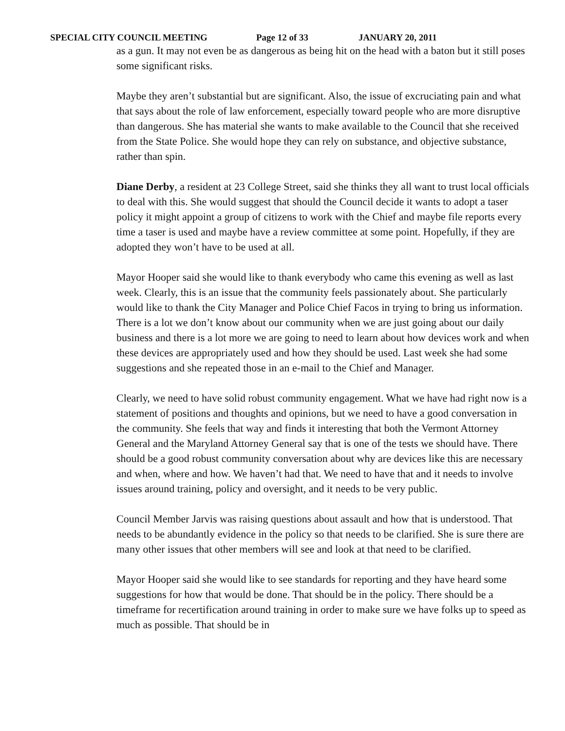SPECIAL CITY COUNCIL MEETING Page 12 of 33 JANUARY 20, 2011
as a gun. It may not even be as dangerous as being hit on the head with a baton but it still poses some significant risks.
Maybe they aren’t substantial but are significant. Also, the issue of excruciating pain and what that says about the role of law enforcement, especially toward people who are more disruptive than dangerous. She has material she wants to make available to the Council that she received from the State Police. She would hope they can rely on substance, and objective substance, rather than spin.
Diane Derby, a resident at 23 College Street, said she thinks they all want to trust local officials to deal with this. She would suggest that should the Council decide it wants to adopt a taser policy it might appoint a group of citizens to work with the Chief and maybe file reports every time a taser is used and maybe have a review committee at some point. Hopefully, if they are adopted they won’t have to be used at all.
Mayor Hooper said she would like to thank everybody who came this evening as well as last week. Clearly, this is an issue that the community feels passionately about. She particularly would like to thank the City Manager and Police Chief Facos in trying to bring us information. There is a lot we don’t know about our community when we are just going about our daily business and there is a lot more we are going to need to learn about how devices work and when these devices are appropriately used and how they should be used. Last week she had some suggestions and she repeated those in an e-mail to the Chief and Manager.
Clearly, we need to have solid robust community engagement. What we have had right now is a statement of positions and thoughts and opinions, but we need to have a good conversation in the community. She feels that way and finds it interesting that both the Vermont Attorney General and the Maryland Attorney General say that is one of the tests we should have. There should be a good robust community conversation about why are devices like this are necessary and when, where and how. We haven’t had that. We need to have that and it needs to involve issues around training, policy and oversight, and it needs to be very public.
Council Member Jarvis was raising questions about assault and how that is understood. That needs to be abundantly evidence in the policy so that needs to be clarified. She is sure there are many other issues that other members will see and look at that need to be clarified.
Mayor Hooper said she would like to see standards for reporting and they have heard some suggestions for how that would be done. That should be in the policy. There should be a timeframe for recertification around training in order to make sure we have folks up to speed as much as possible. That should be in